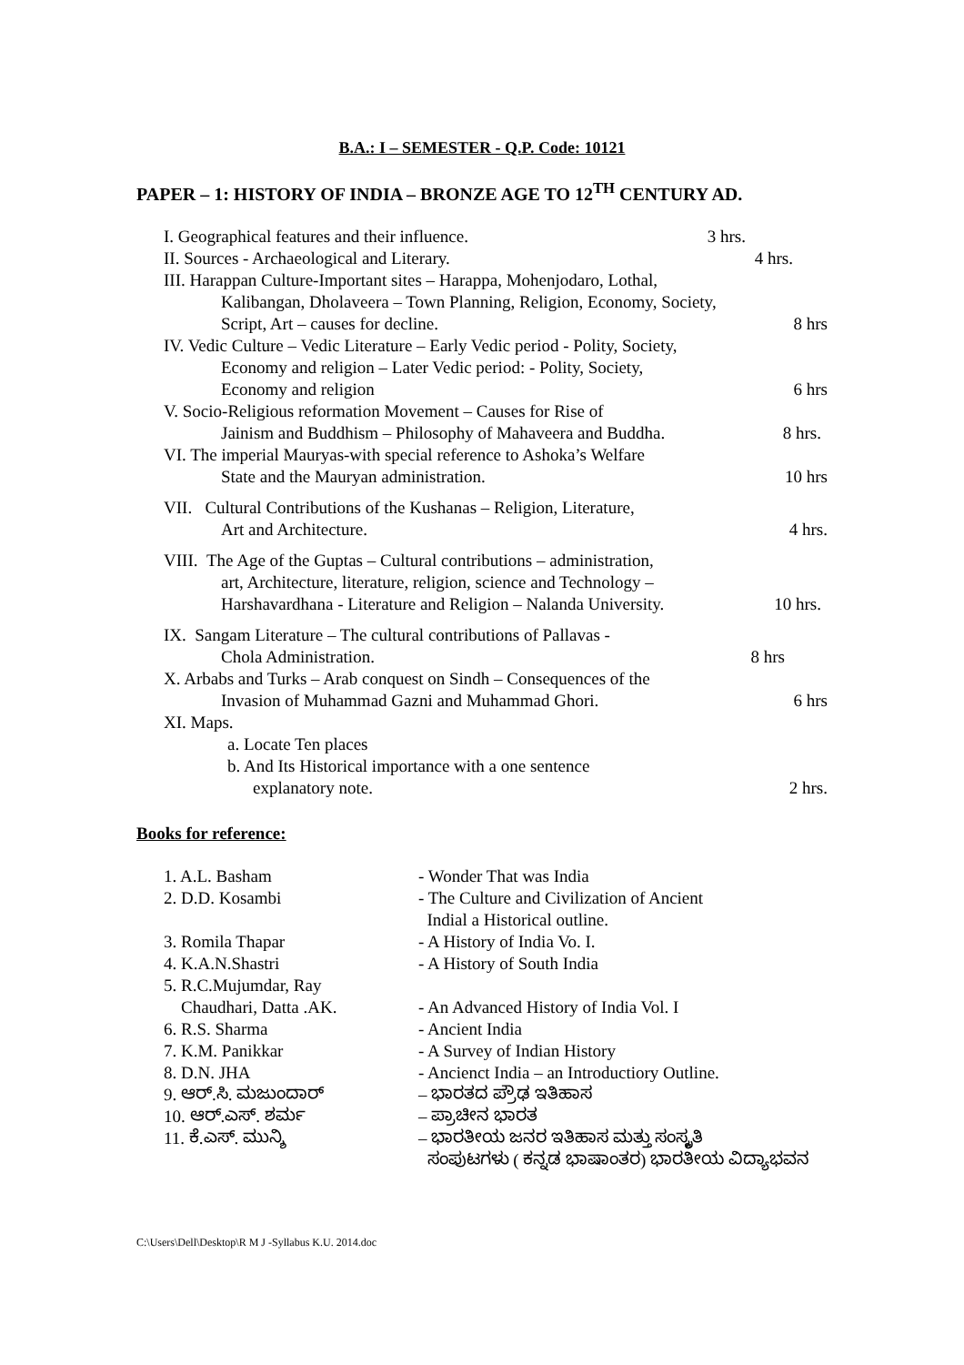B.A.: I – SEMESTER - Q.P. Code: 10121
PAPER – 1: HISTORY OF INDIA – BRONZE AGE TO 12<sup>TH</sup> CENTURY AD.
I. Geographical features and their influence. 3 hrs.
II. Sources - Archaeological and Literary. 4 hrs.
III. Harappan Culture-Important sites – Harappa, Mohenjodaro, Lothal,
Kalibangan, Dholaveera – Town Planning, Religion, Economy, Society,
Script, Art – causes for decline. 8 hrs
IV. Vedic Culture – Vedic Literature – Early Vedic period - Polity, Society,
Economy and religion – Later Vedic period: - Polity, Society,
Economy and religion 6 hrs
V. Socio-Religious reformation Movement – Causes for Rise of
Jainism and Buddhism – Philosophy of Mahaveera and Buddha. 8 hrs.
VI. The imperial Mauryas-with special reference to Ashoka’s Welfare
State and the Mauryan administration. 10 hrs
VII. Cultural Contributions of the Kushanas – Religion, Literature,
Art and Architecture. 4 hrs.
VIII. The Age of the Guptas – Cultural contributions – administration,
art, Architecture, literature, religion, science and Technology –
Harshavardhana - Literature and Religion – Nalanda University. 10 hrs.
IX. Sangam Literature – The cultural contributions of Pallavas -
Chola Administration. 8 hrs
X. Arbabs and Turks – Arab conquest on Sindh – Consequences of the
Invasion of Muhammad Gazni and Muhammad Ghori. 6 hrs
XI. Maps.
a. Locate Ten places
b. And Its Historical importance with a one sentence
explanatory note. 2 hrs.
Books for reference:
| 1. A.L. Basham | - Wonder That was India |
| 2. D.D. Kosambi | - The Culture and Civilization of Ancient Indial a Historical outline. |
| 3. Romila Thapar | - A History of India Vo. I. |
| 4. K.A.N.Shastri | - A History of South India |
| 5. R.C.Mujumdar, Ray Chaudhari, Datta .AK. | - An Advanced History of India Vol. I |
| 6. R.S. Sharma | - Ancient India |
| 7. K.M. Panikkar | - A Survey of Indian History |
| 8. D.N. JHA | - Ancienct India – an Introductiory Outline. |
| 9. ಆರ್.ಸಿ. ಮಜುಂದಾರ್ | – ಭಾರತದ ಪ್ರೌಢ ಇತಿಹಾಸ |
| 10. ಆರ್.ಎಸ್. ಶರ್ಮ | – ಪ್ರಾಚೀನ ಭಾರತ |
| 11. ಕೆ.ಎಸ್. ಮುನ್ಶಿ | – ಭಾರತೀಯ ಜನರ ಇತಿಹಾಸ ಮತ್ತು ಸಂಸ್ಕೃತಿ ಸಂಪುಟಗಳು ( ಕನ್ನಡ ಭಾಷಾಂತರ) ಭಾರತೀಯ ವಿದ್ಯಾಭವನ |
C:\Users\Dell\Desktop\R M J -Syllabus K.U. 2014.doc